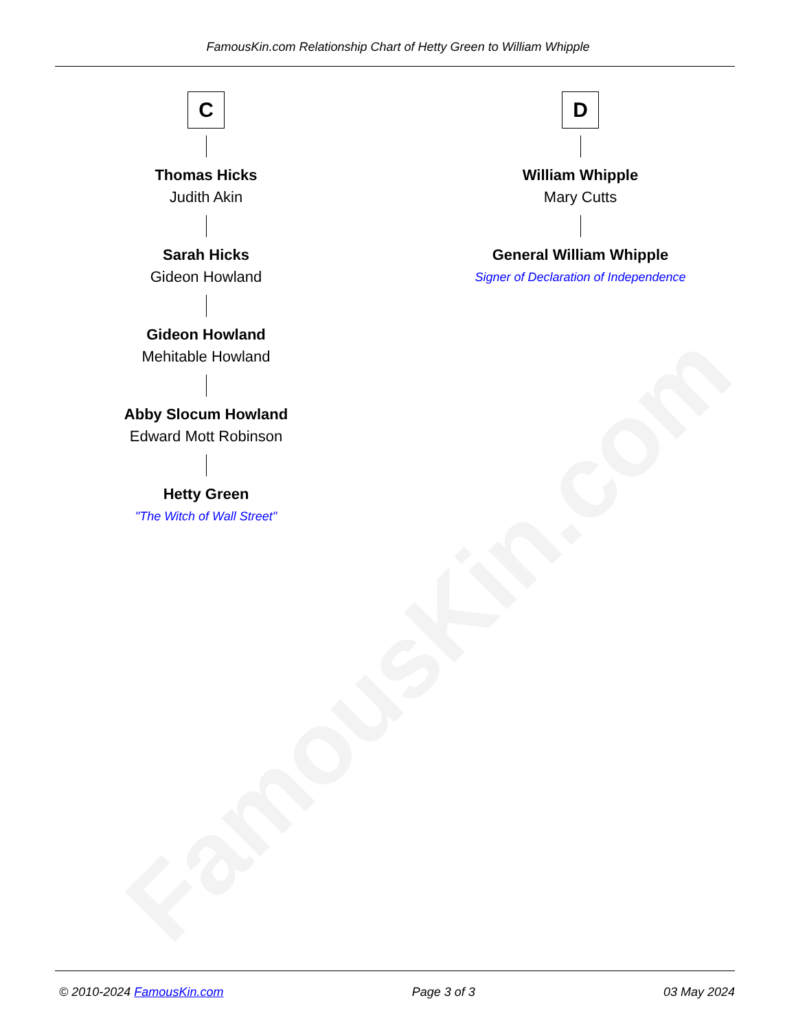FamousKin.com
FamousKin.com Relationship Chart of Hetty Green to William Whipple
C
Thomas Hicks
Judith Akin
Sarah Hicks
Gideon Howland
Gideon Howland
Mehitable Howland
Abby Slocum Howland
Edward Mott Robinson
Hetty Green
"The Witch of Wall Street"
D
William Whipple
Mary Cutts
General William Whipple
Signer of Declaration of Independence
© 2010-2024 FamousKin.com Page 3 of 3 03 May 2024